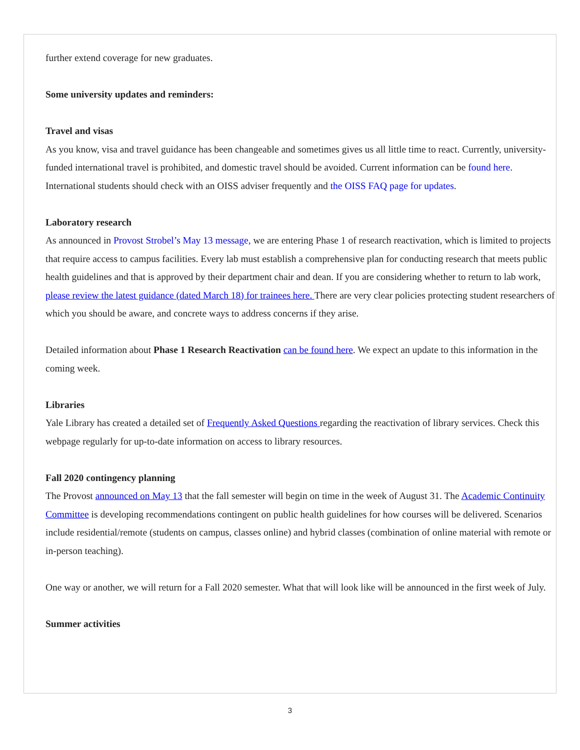further extend coverage for new graduates.
Some university updates and reminders:
Travel and visas
As you know, visa and travel guidance has been changeable and sometimes gives us all little time to react. Currently, university-funded international travel is prohibited, and domestic travel should be avoided. Current information can be found here. International students should check with an OISS adviser frequently and the OISS FAQ page for updates.
Laboratory research
As announced in Provost Strobel’s May 13 message, we are entering Phase 1 of research reactivation, which is limited to projects that require access to campus facilities. Every lab must establish a comprehensive plan for conducting research that meets public health guidelines and that is approved by their department chair and dean. If you are considering whether to return to lab work, please review the latest guidance (dated March 18) for trainees here. There are very clear policies protecting student researchers of which you should be aware, and concrete ways to address concerns if they arise.
Detailed information about Phase 1 Research Reactivation can be found here. We expect an update to this information in the coming week.
Libraries
Yale Library has created a detailed set of Frequently Asked Questions regarding the reactivation of library services. Check this webpage regularly for up-to-date information on access to library resources.
Fall 2020 contingency planning
The Provost announced on May 13 that the fall semester will begin on time in the week of August 31. The Academic Continuity Committee is developing recommendations contingent on public health guidelines for how courses will be delivered. Scenarios include residential/remote (students on campus, classes online) and hybrid classes (combination of online material with remote or in-person teaching).
One way or another, we will return for a Fall 2020 semester. What that will look like will be announced in the first week of July.
Summer activities
3